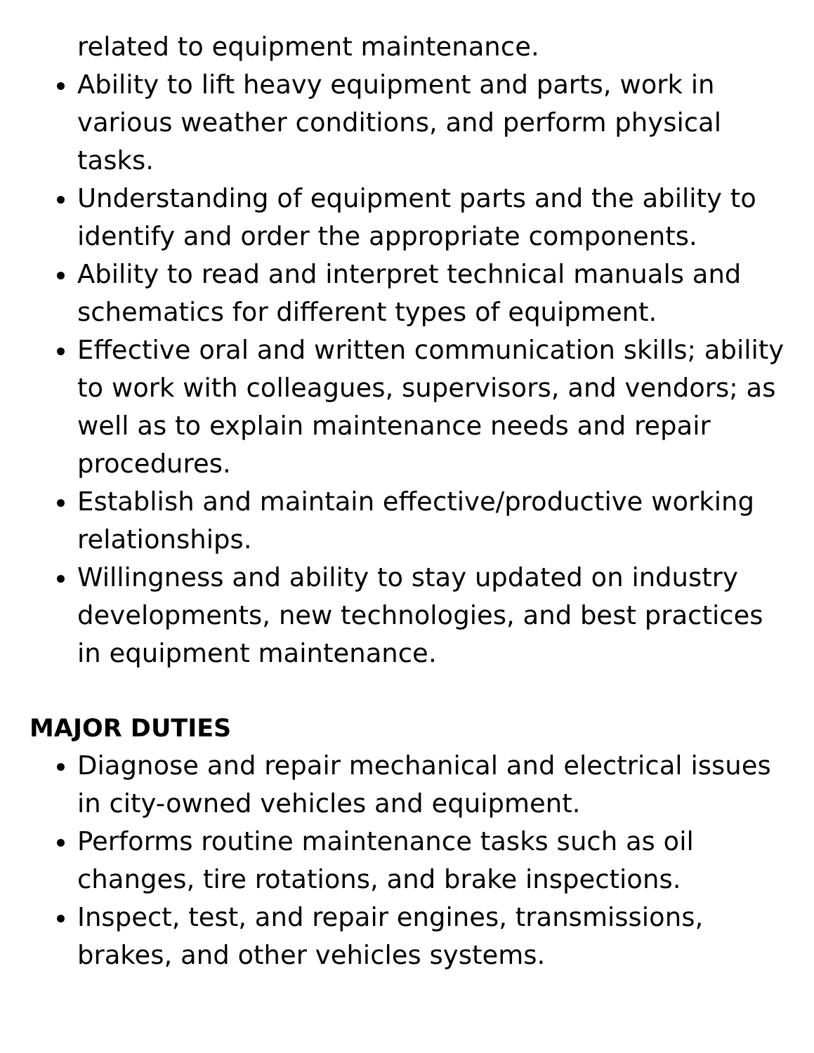related to equipment maintenance.
Ability to lift heavy equipment and parts, work in various weather conditions, and perform physical tasks.
Understanding of equipment parts and the ability to identify and order the appropriate components.
Ability to read and interpret technical manuals and schematics for different types of equipment.
Effective oral and written communication skills; ability to work with colleagues, supervisors, and vendors; as well as to explain maintenance needs and repair procedures.
Establish and maintain effective/productive working relationships.
Willingness and ability to stay updated on industry developments, new technologies, and best practices in equipment maintenance.
MAJOR DUTIES
Diagnose and repair mechanical and electrical issues in city-owned vehicles and equipment.
Performs routine maintenance tasks such as oil changes, tire rotations, and brake inspections.
Inspect, test, and repair engines, transmissions, brakes, and other vehicles systems.